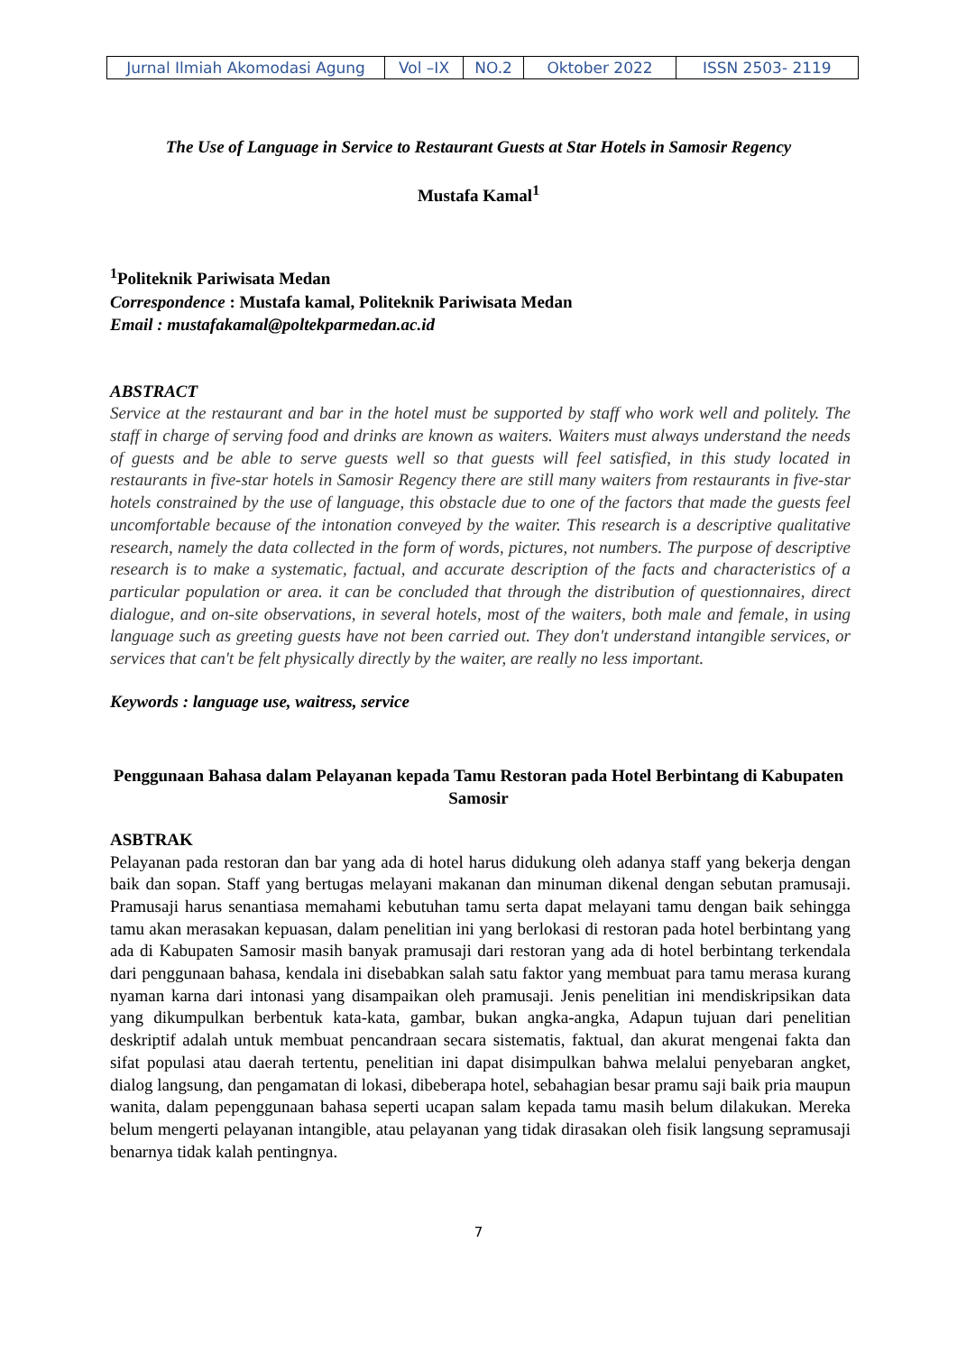| Jurnal Ilmiah Akomodasi Agung | Vol –IX | NO.2 | Oktober 2022 | ISSN 2503- 2119 |
The Use of Language in Service to Restaurant Guests at Star Hotels in Samosir Regency
Mustafa Kamal<sup>1</sup>
<sup>1</sup> Politeknik Pariwisata Medan
Correspondence : Mustafa kamal, Politeknik Pariwisata Medan
Email : mustafakamal@poltekparmedan.ac.id
ABSTRACT
Service at the restaurant and bar in the hotel must be supported by staff who work well and politely. The staff in charge of serving food and drinks are known as waiters. Waiters must always understand the needs of guests and be able to serve guests well so that guests will feel satisfied, in this study located in restaurants in five-star hotels in Samosir Regency there are still many waiters from restaurants in five-star hotels constrained by the use of language, this obstacle due to one of the factors that made the guests feel uncomfortable because of the intonation conveyed by the waiter. This research is a descriptive qualitative research, namely the data collected in the form of words, pictures, not numbers. The purpose of descriptive research is to make a systematic, factual, and accurate description of the facts and characteristics of a particular population or area. it can be concluded that through the distribution of questionnaires, direct dialogue, and on-site observations, in several hotels, most of the waiters, both male and female, in using language such as greeting guests have not been carried out. They don't understand intangible services, or services that can't be felt physically directly by the waiter, are really no less important.
Keywords : language use, waitress, service
Penggunaan Bahasa dalam Pelayanan kepada Tamu Restoran pada Hotel Berbintang di Kabupaten Samosir
ASBTRAK
Pelayanan pada restoran dan bar yang ada di hotel harus didukung oleh adanya staff yang bekerja dengan baik dan sopan. Staff yang bertugas melayani makanan dan minuman dikenal dengan sebutan pramusaji. Pramusaji harus senantiasa memahami kebutuhan tamu serta dapat melayani tamu dengan baik sehingga tamu akan merasakan kepuasan, dalam penelitian ini yang berlokasi di restoran pada hotel berbintang yang ada di Kabupaten Samosir masih banyak pramusaji dari restoran yang ada di hotel berbintang terkendala dari penggunaan bahasa, kendala ini disebabkan salah satu faktor yang membuat para tamu merasa kurang nyaman karna dari intonasi yang disampaikan oleh pramusaji. Jenis penelitian ini mendiskripsikan data yang dikumpulkan berbentuk kata-kata, gambar, bukan angka-angka, Adapun tujuan dari penelitian deskriptif adalah untuk membuat pencandraan secara sistematis, faktual, dan akurat mengenai fakta dan sifat populasi atau daerah tertentu, penelitian ini dapat disimpulkan bahwa melalui penyebaran angket, dialog langsung, dan pengamatan di lokasi, dibeberapa hotel, sebahagian besar pramu saji baik pria maupun wanita, dalam pepenggunaan bahasa seperti ucapan salam kepada tamu masih belum dilakukan. Mereka belum mengerti pelayanan intangible, atau pelayanan yang tidak dirasakan oleh fisik langsung sepramusaji benarnya tidak kalah pentingnya.
7